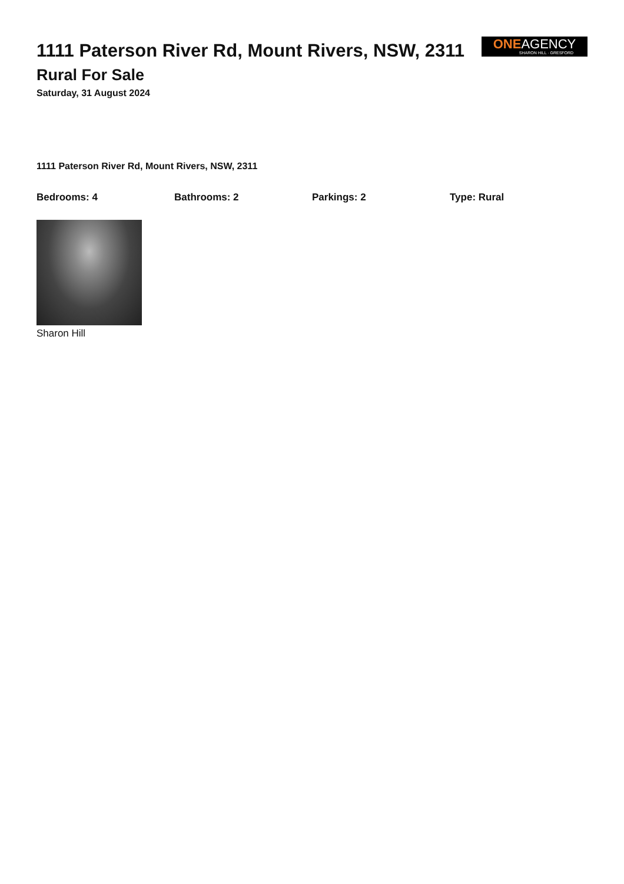1111 Paterson River Rd, Mount Rivers, NSW, 2311
ONEAGENCY
SHARON HILL · GRESFORD
Rural For Sale
Saturday, 31 August 2024
1111 Paterson River Rd, Mount Rivers, NSW, 2311
Bedrooms: 4 Bathrooms: 2 Parkings: 2 Type: Rural
Sharon Hill